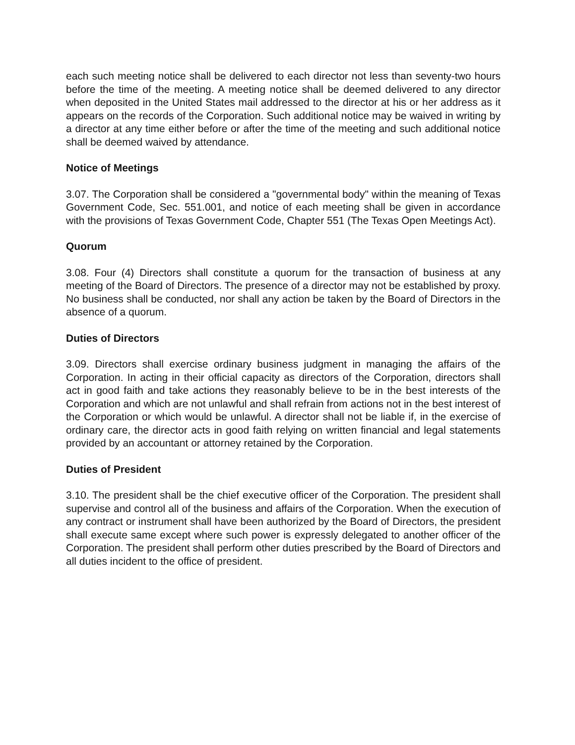each such meeting notice shall be delivered to each director not less than seventy-two hours before the time of the meeting. A meeting notice shall be deemed delivered to any director when deposited in the United States mail addressed to the director at his or her address as it appears on the records of the Corporation. Such additional notice may be waived in writing by a director at any time either before or after the time of the meeting and such additional notice shall be deemed waived by attendance.
Notice of Meetings
3.07. The Corporation shall be considered a "governmental body" within the meaning of Texas Government Code, Sec. 551.001, and notice of each meeting shall be given in accordance with the provisions of Texas Government Code, Chapter 551 (The Texas Open Meetings Act).
Quorum
3.08. Four (4) Directors shall constitute a quorum for the transaction of business at any meeting of the Board of Directors. The presence of a director may not be established by proxy. No business shall be conducted, nor shall any action be taken by the Board of Directors in the absence of a quorum.
Duties of Directors
3.09. Directors shall exercise ordinary business judgment in managing the affairs of the Corporation. In acting in their official capacity as directors of the Corporation, directors shall act in good faith and take actions they reasonably believe to be in the best interests of the Corporation and which are not unlawful and shall refrain from actions not in the best interest of the Corporation or which would be unlawful. A director shall not be liable if, in the exercise of ordinary care, the director acts in good faith relying on written financial and legal statements provided by an accountant or attorney retained by the Corporation.
Duties of President
3.10. The president shall be the chief executive officer of the Corporation. The president shall supervise and control all of the business and affairs of the Corporation. When the execution of any contract or instrument shall have been authorized by the Board of Directors, the president shall execute same except where such power is expressly delegated to another officer of the Corporation. The president shall perform other duties prescribed by the Board of Directors and all duties incident to the office of president.